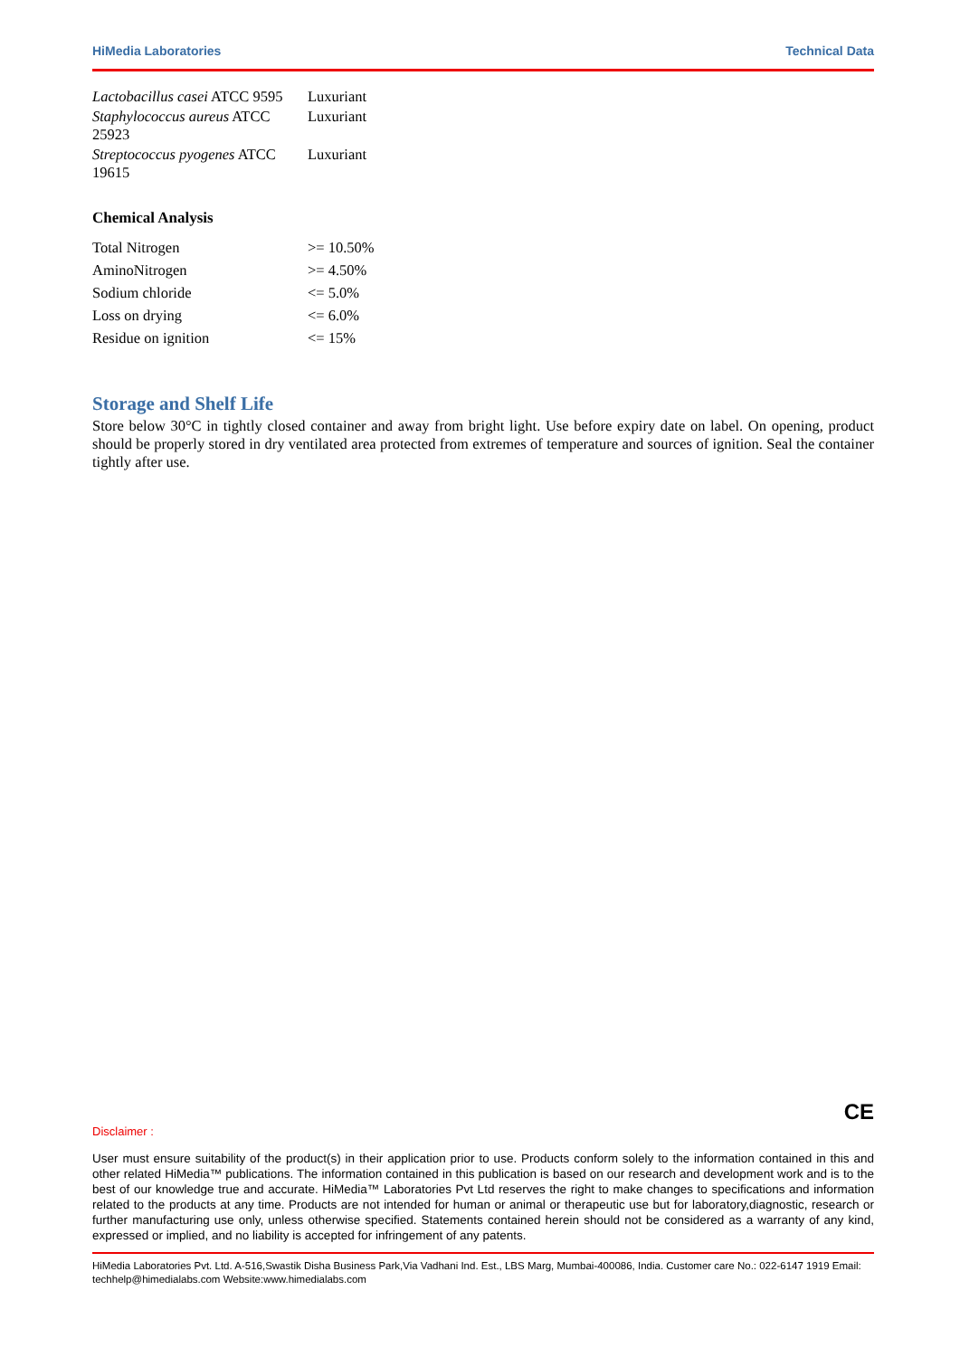HiMedia Laboratories Technical Data
| Lactobacillus casei ATCC 9595 | Luxuriant |
| Staphylococcus aureus ATCC 25923 | Luxuriant |
| Streptococcus pyogenes ATCC 19615 | Luxuriant |
Chemical Analysis
| Total Nitrogen | >= 10.50% |
| AminoNitrogen | >= 4.50% |
| Sodium chloride | <= 5.0% |
| Loss on drying | <= 6.0% |
| Residue on ignition | <= 15% |
Storage and Shelf Life
Store below 30°C in tightly closed container and away from bright light. Use before expiry date on label. On opening, product should be properly stored in dry ventilated area protected from extremes of temperature and sources of ignition. Seal the container tightly after use.
CE
Disclaimer :
User must ensure suitability of the product(s) in their application prior to use. Products conform solely to the information contained in this and other related HiMedia™ publications. The information contained in this publication is based on our research and development work and is to the best of our knowledge true and accurate. HiMedia™ Laboratories Pvt Ltd reserves the right to make changes to specifications and information related to the products at any time. Products are not intended for human or animal or therapeutic use but for laboratory,diagnostic, research or further manufacturing use only, unless otherwise specified. Statements contained herein should not be considered as a warranty of any kind, expressed or implied, and no liability is accepted for infringement of any patents.
HiMedia Laboratories Pvt. Ltd. A-516,Swastik Disha Business Park,Via Vadhani Ind. Est., LBS Marg, Mumbai-400086, India. Customer care No.: 022-6147 1919 Email: techhelp@himedialabs.com Website:www.himedialabs.com